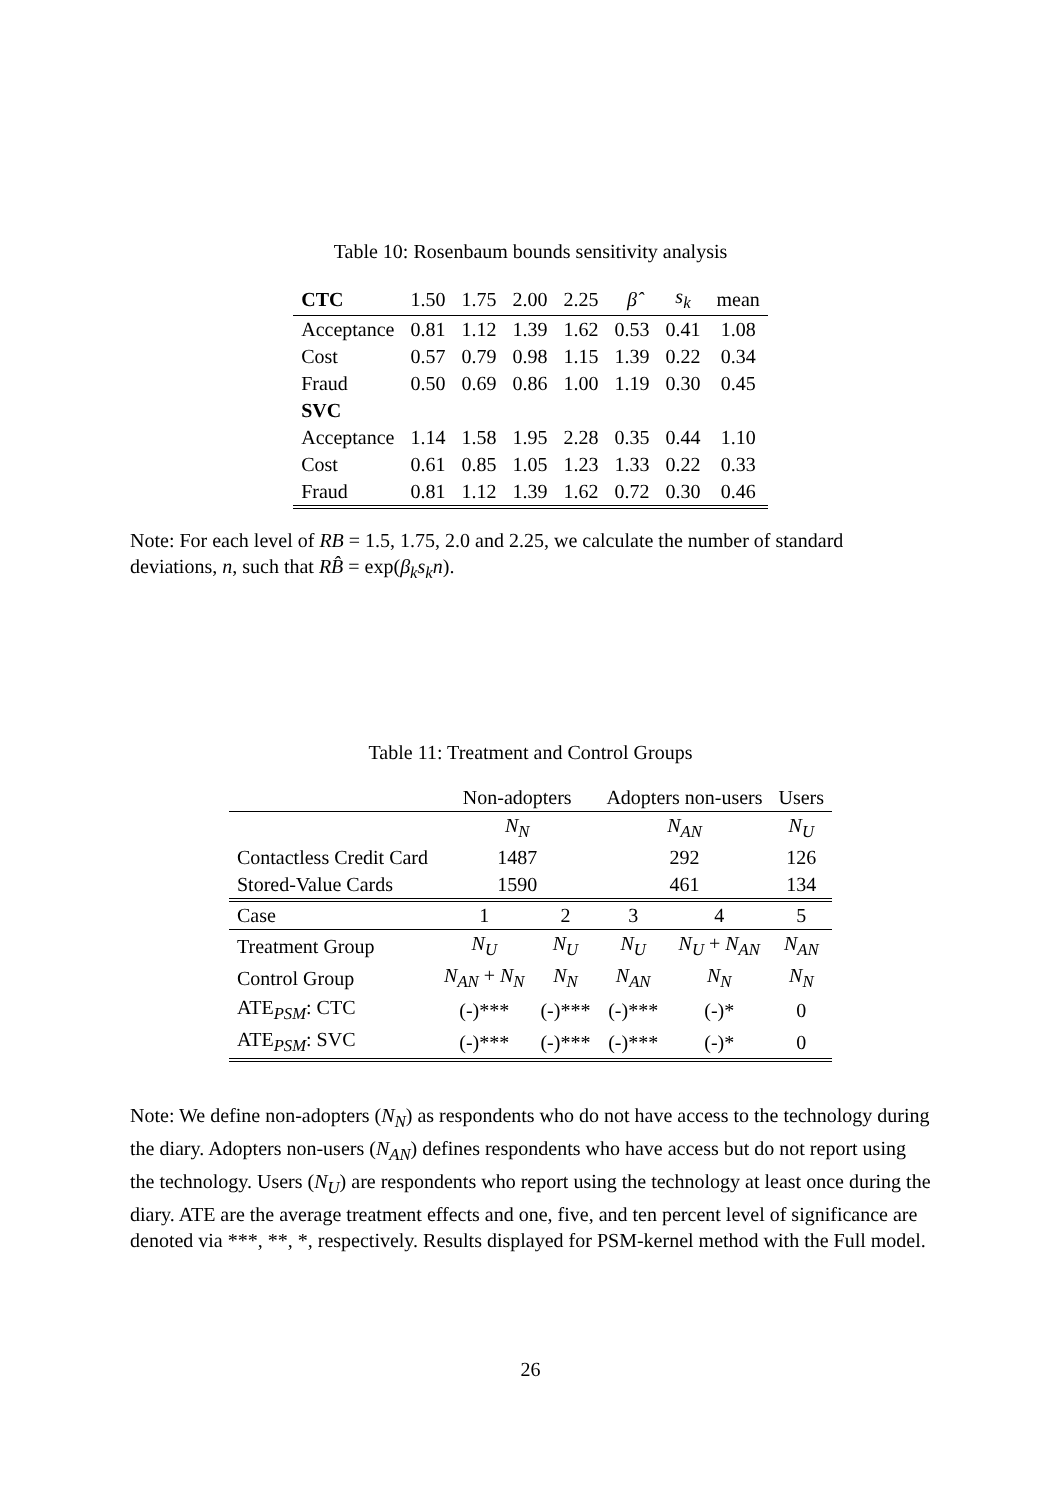Table 10: Rosenbaum bounds sensitivity analysis
| CTC | 1.50 | 1.75 | 2.00 | 2.25 | β̂ | s<sub>k</sub> | mean |
| Acceptance | 0.81 | 1.12 | 1.39 | 1.62 | 0.53 | 0.41 | 1.08 |
| Cost | 0.57 | 0.79 | 0.98 | 1.15 | 1.39 | 0.22 | 0.34 |
| Fraud | 0.50 | 0.69 | 0.86 | 1.00 | 1.19 | 0.30 | 0.45 |
| SVC | | | | | | | |
| Acceptance | 1.14 | 1.58 | 1.95 | 2.28 | 0.35 | 0.44 | 1.10 |
| Cost | 0.61 | 0.85 | 1.05 | 1.23 | 1.33 | 0.22 | 0.33 |
| Fraud | 0.81 | 1.12 | 1.39 | 1.62 | 0.72 | 0.30 | 0.46 |
Note: For each level of RB = 1.5, 1.75, 2.0 and 2.25, we calculate the number of standard deviations, n, such that RB̂ = exp(β<sub>k</sub>s<sub>k</sub>n).
Table 11: Treatment and Control Groups
| | Non-adopters | | Adopters non-users | | Users |
| | N<sub>N</sub> | | N<sub>AN</sub> | | N<sub>U</sub> |
| Contactless Credit Card | 1487 | | 292 | | 126 |
| Stored-Value Cards | 1590 | | 461 | | 134 |
| Case | 1 | 2 | 3 | 4 | 5 |
| Treatment Group | N<sub>U</sub> | N<sub>U</sub> | N<sub>U</sub> | N<sub>U</sub> + N<sub>AN</sub> | N<sub>AN</sub> |
| Control Group | N<sub>AN</sub> + N<sub>N</sub> | N<sub>N</sub> | N<sub>AN</sub> | N<sub>N</sub> | N<sub>N</sub> |
| ATE<sub>PSM</sub>: CTC | (-)*** | (-)*** | (-)*** | (-)* | 0 |
| ATE<sub>PSM</sub>: SVC | (-)*** | (-)*** | (-)*** | (-)* | 0 |
Note: We define non-adopters (N<sub>N</sub>) as respondents who do not have access to the technology during the diary. Adopters non-users (N<sub>AN</sub>) defines respondents who have access but do not report using the technology. Users (N<sub>U</sub>) are respondents who report using the technology at least once during the diary. ATE are the average treatment effects and one, five, and ten percent level of significance are denoted via ***, **, *, respectively. Results displayed for PSM-kernel method with the Full model.
26